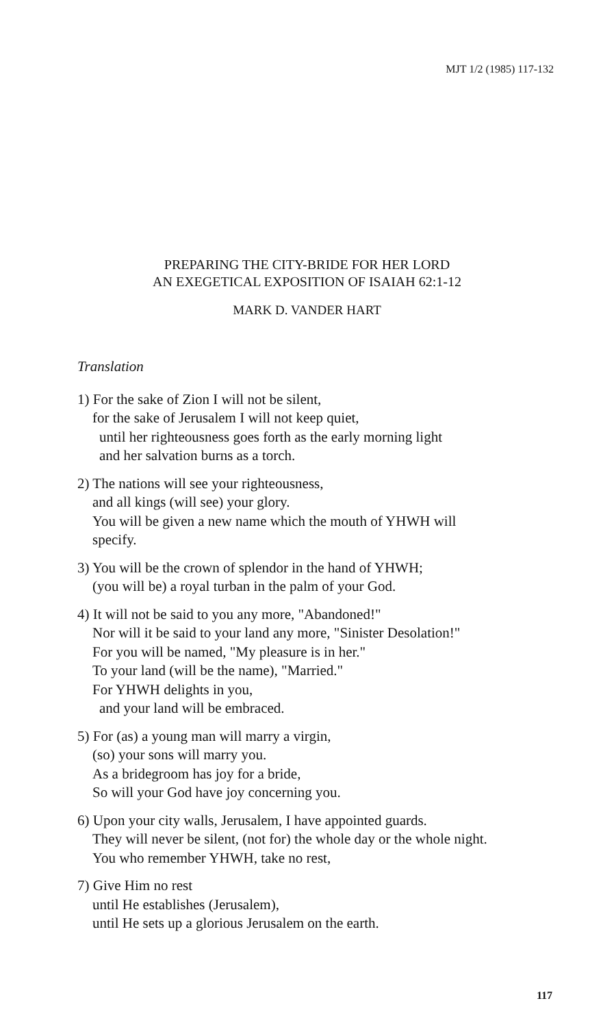MJT 1/2 (1985) 117-132
PREPARING THE CITY-BRIDE FOR HER LORD
AN EXEGETICAL EXPOSITION OF ISAIAH 62:1-12
MARK D. VANDER HART
Translation
1) For the sake of Zion I will not be silent,
for the sake of Jerusalem I will not keep quiet,
until her righteousness goes forth as the early morning light
and her salvation burns as a torch.
2) The nations will see your righteousness,
and all kings (will see) your glory.
You will be given a new name which the mouth of YHWH will
specify.
3) You will be the crown of splendor in the hand of YHWH;
(you will be) a royal turban in the palm of your God.
4) It will not be said to you any more, "Abandoned!"
Nor will it be said to your land any more, "Sinister Desolation!"
For you will be named, "My pleasure is in her."
To your land (will be the name), "Married."
For YHWH delights in you,
and your land will be embraced.
5) For (as) a young man will marry a virgin,
(so) your sons will marry you.
As a bridegroom has joy for a bride,
So will your God have joy concerning you.
6) Upon your city walls, Jerusalem, I have appointed guards.
They will never be silent, (not for) the whole day or the whole night.
You who remember YHWH, take no rest,
7) Give Him no rest
until He establishes (Jerusalem),
until He sets up a glorious Jerusalem on the earth.
117